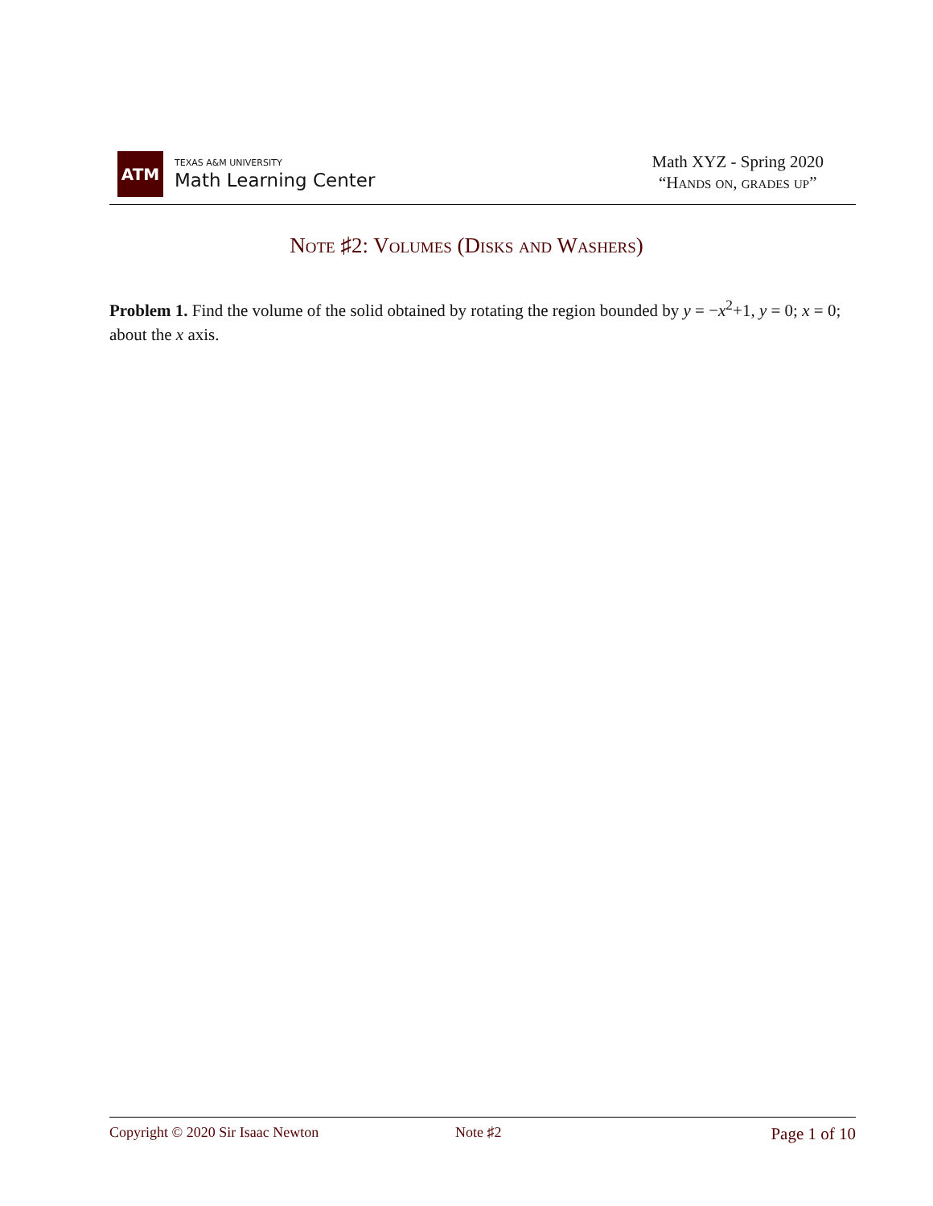ATM
TEXAS A&M UNIVERSITY
Math Learning Center
Math XYZ - Spring 2020
“Hands on, grades up”
Note ♯2: Volumes (Disks and Washers)
Problem 1. Find the volume of the solid obtained by rotating the region bounded by y = −x<sup>2</sup>+1, y = 0; x = 0; about the x axis.
Copyright © 2020 Sir Isaac Newton Note ♯2 Page 1 of 10